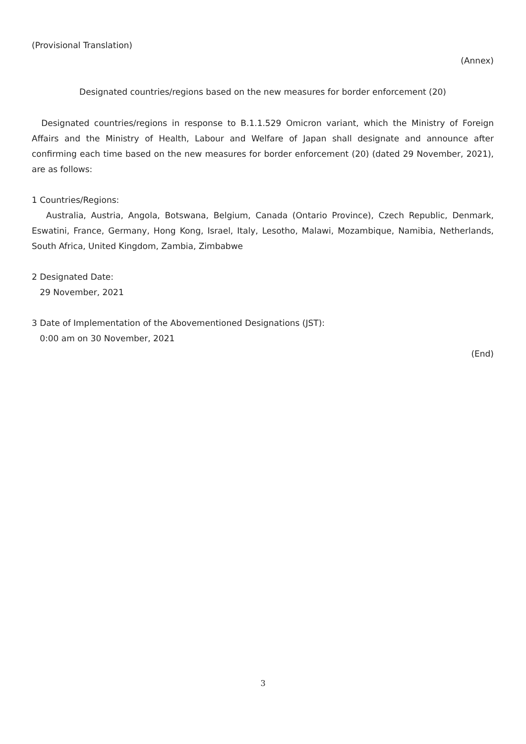(Provisional Translation)
(Annex)
Designated countries/regions based on the new measures for border enforcement (20)
Designated countries/regions in response to B.1.1.529 Omicron variant, which the Ministry of Foreign Affairs and the Ministry of Health, Labour and Welfare of Japan shall designate and announce after confirming each time based on the new measures for border enforcement (20) (dated 29 November, 2021), are as follows:
1 Countries/Regions:
Australia, Austria, Angola, Botswana, Belgium, Canada (Ontario Province), Czech Republic, Denmark, Eswatini, France, Germany, Hong Kong, Israel, Italy, Lesotho, Malawi, Mozambique, Namibia, Netherlands, South Africa, United Kingdom, Zambia, Zimbabwe
2 Designated Date:
29 November, 2021
3 Date of Implementation of the Abovementioned Designations (JST):
0:00 am on 30 November, 2021
(End)
3